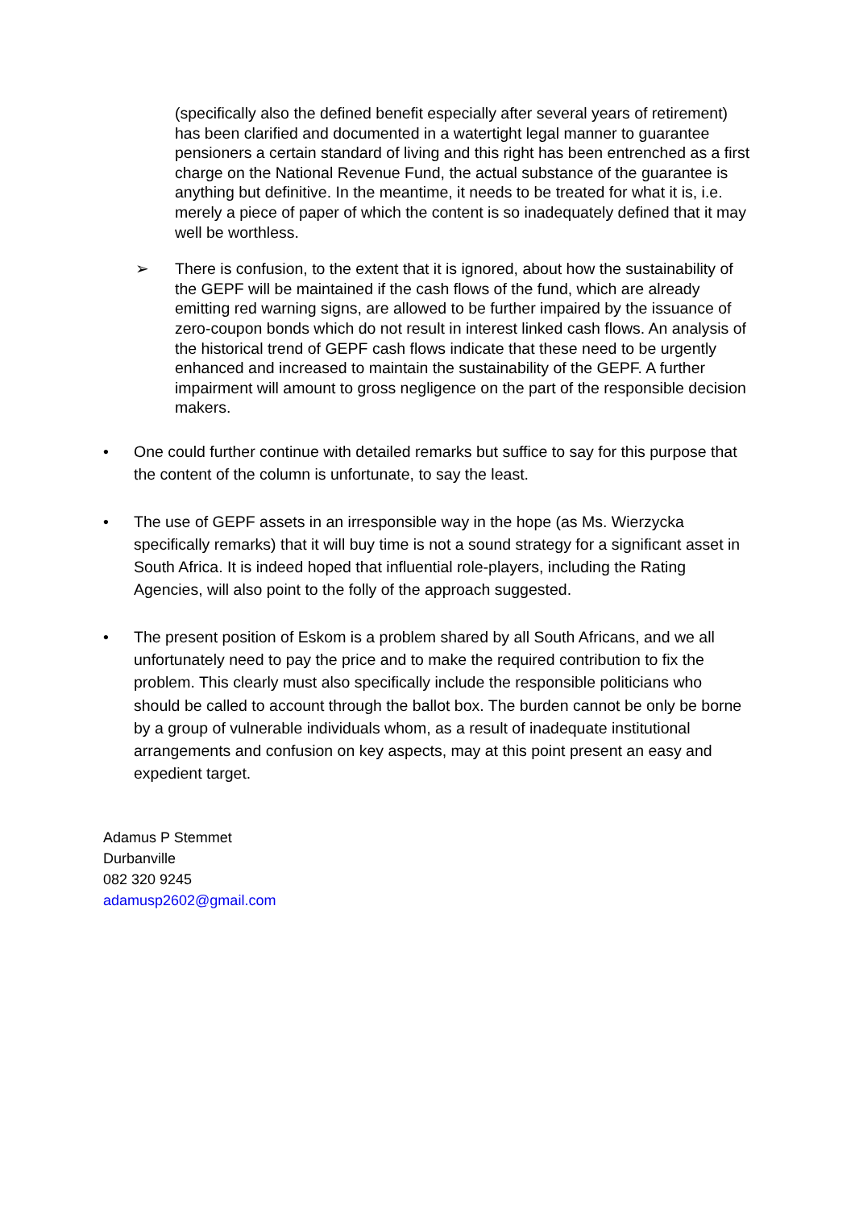(specifically also the defined benefit especially after several years of retirement) has been clarified and documented in a watertight legal manner to guarantee pensioners a certain standard of living and this right has been entrenched as a first charge on the National Revenue Fund, the actual substance of the guarantee is anything but definitive. In the meantime, it needs to be treated for what it is, i.e. merely a piece of paper of which the content is so inadequately defined that it may well be worthless.
➢ There is confusion, to the extent that it is ignored, about how the sustainability of the GEPF will be maintained if the cash flows of the fund, which are already emitting red warning signs, are allowed to be further impaired by the issuance of zero-coupon bonds which do not result in interest linked cash flows. An analysis of the historical trend of GEPF cash flows indicate that these need to be urgently enhanced and increased to maintain the sustainability of the GEPF. A further impairment will amount to gross negligence on the part of the responsible decision makers.
• One could further continue with detailed remarks but suffice to say for this purpose that the content of the column is unfortunate, to say the least.
• The use of GEPF assets in an irresponsible way in the hope (as Ms. Wierzycka specifically remarks) that it will buy time is not a sound strategy for a significant asset in South Africa. It is indeed hoped that influential role-players, including the Rating Agencies, will also point to the folly of the approach suggested.
• The present position of Eskom is a problem shared by all South Africans, and we all unfortunately need to pay the price and to make the required contribution to fix the problem. This clearly must also specifically include the responsible politicians who should be called to account through the ballot box. The burden cannot be only be borne by a group of vulnerable individuals whom, as a result of inadequate institutional arrangements and confusion on key aspects, may at this point present an easy and expedient target.
Adamus P Stemmet
Durbanville
082 320 9245
adamusp2602@gmail.com